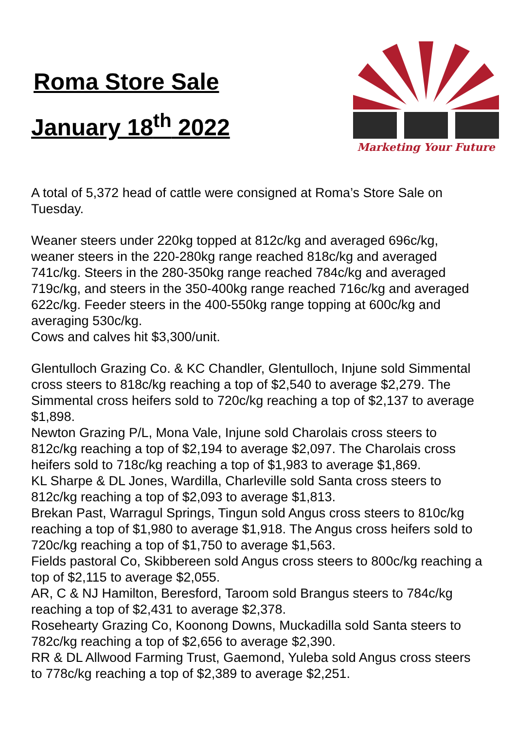Roma Store Sale
January 18<sup>th</sup> 2022
Marketing Your Future
A total of 5,372 head of cattle were consigned at Roma’s Store Sale on Tuesday.
Weaner steers under 220kg topped at 812c/kg and averaged 696c/kg, weaner steers in the 220-280kg range reached 818c/kg and averaged 741c/kg. Steers in the 280-350kg range reached 784c/kg and averaged 719c/kg, and steers in the 350-400kg range reached 716c/kg and averaged 622c/kg. Feeder steers in the 400-550kg range topping at 600c/kg and averaging 530c/kg.
Cows and calves hit $3,300/unit.
Glentulloch Grazing Co. & KC Chandler, Glentulloch, Injune sold Simmental cross steers to 818c/kg reaching a top of $2,540 to average $2,279. The Simmental cross heifers sold to 720c/kg reaching a top of $2,137 to average $1,898.
Newton Grazing P/L, Mona Vale, Injune sold Charolais cross steers to 812c/kg reaching a top of $2,194 to average $2,097. The Charolais cross heifers sold to 718c/kg reaching a top of $1,983 to average $1,869.
KL Sharpe & DL Jones, Wardilla, Charleville sold Santa cross steers to 812c/kg reaching a top of $2,093 to average $1,813.
Brekan Past, Warragul Springs, Tingun sold Angus cross steers to 810c/kg reaching a top of $1,980 to average $1,918. The Angus cross heifers sold to 720c/kg reaching a top of $1,750 to average $1,563.
Fields pastoral Co, Skibbereen sold Angus cross steers to 800c/kg reaching a top of $2,115 to average $2,055.
AR, C & NJ Hamilton, Beresford, Taroom sold Brangus steers to 784c/kg reaching a top of $2,431 to average $2,378.
Rosehearty Grazing Co, Koonong Downs, Muckadilla sold Santa steers to 782c/kg reaching a top of $2,656 to average $2,390.
RR & DL Allwood Farming Trust, Gaemond, Yuleba sold Angus cross steers to 778c/kg reaching a top of $2,389 to average $2,251.